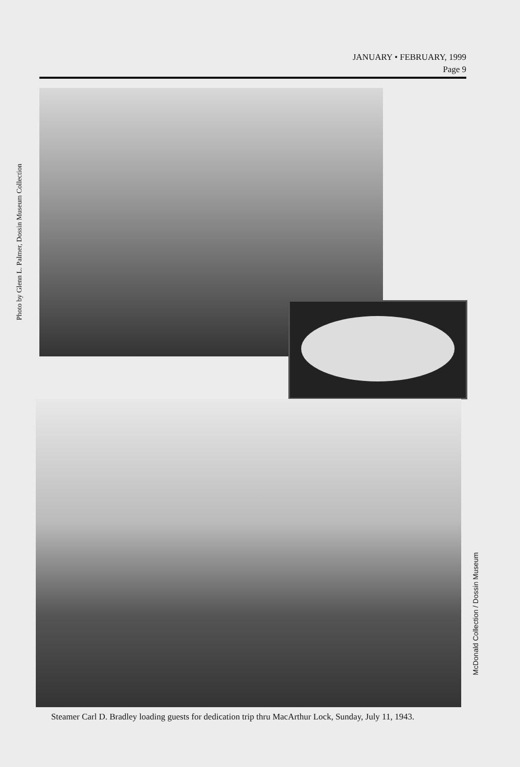JANUARY • FEBRUARY, 1999
Page 9
Photo by Glenn L. Palmer, Dossin Museum Collection
McDonald Collection / Dossin Museum
Steamer Carl D. Bradley loading guests for dedication trip thru MacArthur Lock, Sunday, July 11, 1943.